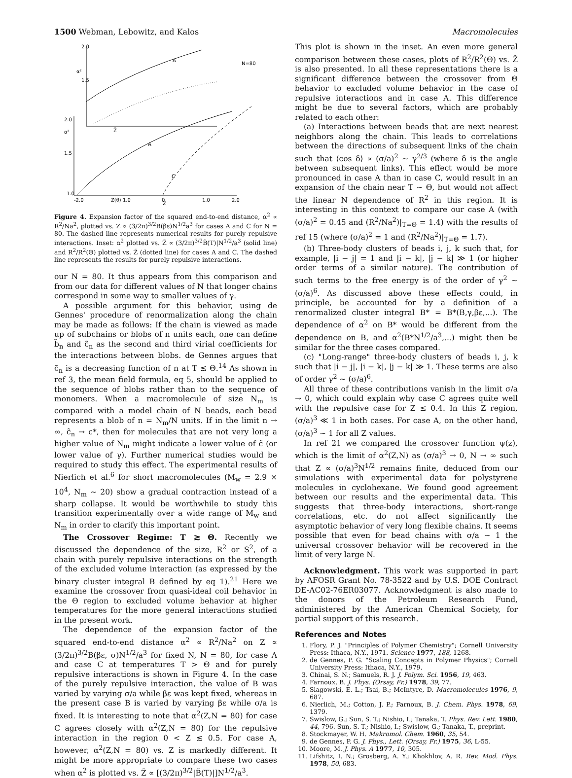1500 Webman, Lebowitz, and Kalos Macromolecules
2.0
α²
1.5
A
N=80
2.0
α²
1.5
A
C
1.0
-2.0
Z(θ) 1.0
0
1.0
2.0
Z
Z̃
Figure 4. Expansion factor of the squared end-to-end distance, α<sup>2</sup> ∝ R<sup>2</sup>/Na<sup>2</sup>, plotted vs. Z ∝ (3/2π)<sup>3/2</sup>B(βε)N<sup>1/2</sup>a<sup>3</sup> for cases A and C for N = 80. The dashed line represents numerical results for purely repulsive interactions. Inset: α<sup>2</sup> plotted vs. Z̃ ∝ (3/2π)<sup>3/2</sup>B̃(T)|N<sup>1/2</sup>/a<sup>3</sup> (solid line) and R<sup>2</sup>/R<sup>2</sup>(Θ) plotted vs. Z̃ (dotted line) for cases A and C. The dashed line represents the results for purely repulsive interactions.
our N = 80. It thus appears from this comparison and from our data for different values of N that longer chains correspond in some way to smaller values of γ.
A possible argument for this behavior, using de Gennes' procedure of renormalization along the chain may be made as follows: If the chain is viewed as made up of subchains or blobs of n units each, one can define b̃<sub>n</sub> and c̃<sub>n</sub> as the second and third virial coefficients for the interactions between blobs. de Gennes argues that c̃<sub>n</sub> is a decreasing function of n at T ≲ Θ.<sup>14</sup> As shown in ref 3, the mean field formula, eq 5, should be applied to the sequence of blobs rather than to the sequence of monomers. When a macromolecule of size N<sub>m</sub> is compared with a model chain of N beads, each bead represents a blob of n = N<sub>m</sub>/N units. If in the limit n → ∞, c̃<sub>n</sub> → c*, then for molecules that are not very long a higher value of N<sub>m</sub> might indicate a lower value of c̃ (or lower value of γ). Further numerical studies would be required to study this effect. The experimental results of Nierlich et al.<sup>6</sup> for short macromolecules (M<sub>w</sub> = 2.9 × 10<sup>4</sup>, N<sub>m</sub> ∼ 20) show a gradual contraction instead of a sharp collapse. It would be worthwhile to study this transition experimentally over a wide range of M<sub>w</sub> and N<sub>m</sub> in order to clarify this important point.
The Crossover Regime: T ≳ Θ. Recently we discussed the dependence of the size, R<sup>2</sup> or S<sup>2</sup>, of a chain with purely repulsive interactions on the strength of the excluded volume interaction (as expressed by the binary cluster integral B defined by eq 1).<sup>21</sup> Here we examine the crossover from quasi-ideal coil behavior in the Θ region to excluded volume behavior at higher temperatures for the more general interactions studied in the present work.
The dependence of the expansion factor of the squared end-to-end distance α<sup>2</sup> ∝ R<sup>2</sup>/Na<sup>2</sup> on Z ∝ (3/2π)<sup>3/2</sup>B(βε, σ)N<sup>1/2</sup>/a<sup>3</sup> for fixed N, N = 80, for case A and case C at temperatures T > Θ and for purely repulsive interactions is shown in Figure 4. In the case of the purely repulsive interaction, the value of B was varied by varying σ/a while βε was kept fixed, whereas in the present case B is varied by varying βε while σ/a is fixed. It is interesting to note that α<sup>2</sup>(Z,N = 80) for case C agrees closely with α<sup>2</sup>(Z,N = 80) for the repulsive interaction in the region 0 < Z ≲ 0.5. For case A, however, α<sup>2</sup>(Z,N = 80) vs. Z is markedly different. It might be more appropriate to compare these two cases when α<sup>2</sup> is plotted vs. Z̃ ∝ [(3/2π)<sup>3/2</sup>|B̃(T)|]N<sup>1/2</sup>/a<sup>3</sup>.
This plot is shown in the inset. An even more general comparison between these cases, plots of R<sup>2</sup>/R<sup>2</sup>(Θ) vs. Z̃ is also presented. In all these representations there is a significant difference between the crossover from Θ behavior to excluded volume behavior in the case of repulsive interactions and in case A. This difference might be due to several factors, which are probably related to each other:
(a) Interactions between beads that are next nearest neighbors along the chain. This leads to correlations between the directions of subsequent links of the chain such that ⟨cos δ⟩ ∝ (σ/a)<sup>2</sup> ∼ γ<sup>2/3</sup> (where δ is the angle between subsequent links). This effect would be more pronounced in case A than in case C, would result in an expansion of the chain near T ∼ Θ, but would not affect the linear N dependence of R<sup>2</sup> in this region. It is interesting in this context to compare our case A (with (σ/a)<sup>2</sup> = 0.45 and (R<sup>2</sup>/Na<sup>2</sup>)|<sub>T=Θ</sub> = 1.4) with the results of ref 15 (where (σ/a)<sup>2</sup> = 1 and (R<sup>2</sup>/Na<sup>2</sup>)|<sub>T=Θ</sub> = 1.7).
(b) Three-body clusters of beads i, j, k such that, for example, |i − j| = 1 and |i − k|, |j − k| ≫ 1 (or higher order terms of a similar nature). The contribution of such terms to the free energy is of the order of γ<sup>2</sup> ∼ (σ/a)<sup>6</sup>. As discussed above these effects could, in principle, be accounted for by a definition of a renormalized cluster integral B* = B*(B,γ,βε,...). The dependence of α<sup>2</sup> on B* would be different from the dependence on B, and α<sup>2</sup>(B*N<sup>1/2</sup>/a<sup>3</sup>,...) might then be similar for the three cases compared.
(c) "Long-range" three-body clusters of beads i, j, k such that |i − j|, |i − k|, |j − k| ≫ 1. These terms are also of order γ<sup>2</sup> ∼ (σ/a)<sup>6</sup>.
All three of these contributions vanish in the limit σ/a → 0, which could explain why case C agrees quite well with the repulsive case for Z ≤ 0.4. In this Z region, (σ/a)<sup>3</sup> ≪ 1 in both cases. For case A, on the other hand, (σ/a)<sup>3</sup> ∼ 1 for all Z values.
In ref 21 we compared the crossover function ψ(z), which is the limit of α<sup>2</sup>(Z,N) as (σ/a)<sup>3</sup> → 0, N → ∞ such that Z ∝ (σ/a)<sup>3</sup>N<sup>1/2</sup> remains finite, deduced from our simulations with experimental data for polystyrene molecules in cyclohexane. We found good agreement between our results and the experimental data. This suggests that three-body interactions, short-range correlations, etc. do not affect significantly the asymptotic behavior of very long flexible chains. It seems possible that even for bead chains with σ/a ∼ 1 the universal crossover behavior will be recovered in the limit of very large N.
Acknowledgment. This work was supported in part by AFOSR Grant No. 78-3522 and by U.S. DOE Contract DE-AC02-76ER03077. Acknowledgment is also made to the donors of the Petroleum Research Fund, administered by the American Chemical Society, for partial support of this research.
References and Notes
1. Flory, P. J. "Principles of Polymer Chemistry"; Cornell University Press: Ithaca, N.Y., 1971. Science 1977, 188, 1268.
2. de Gennes, P. G. "Scaling Concepts in Polymer Physics"; Cornell University Press: Ithaca, N.Y., 1979.
3. Chinai, S. N.; Samuels, R. J. J. Polym. Sci. 1956, 19, 463.
4. Farnoux, B. J. Phys. (Orsay, Fr.) 1978, 39, 77.
5. Slagowski, E. L.; Tsai, B.; McIntyre, D. Macromolecules 1976, 9, 687.
6. Nierlich, M.; Cotton, J. P.; Farnoux, B. J. Chem. Phys. 1978, 69, 1379.
7. Swislow, G.; Sun, S. T.; Nishio, I.; Tanaka, T. Phys. Rev. Lett. 1980, 44, 796. Sun, S. T.; Nishio, I.; Swislow, G.; Tanaka, T., preprint.
8. Stockmayer, W. H. Makromol. Chem. 1960, 35, 54.
9. de Gennes, P. G. J. Phys., Lett. (Orsay, Fr.) 1975, 36, L-55.
10. Moore, M. J. Phys. A 1977, 10, 305.
11. Lifshitz, I. N.; Grosberg, A. Y.; Khokhlov, A. R. Rev. Mod. Phys. 1978, 50, 683.